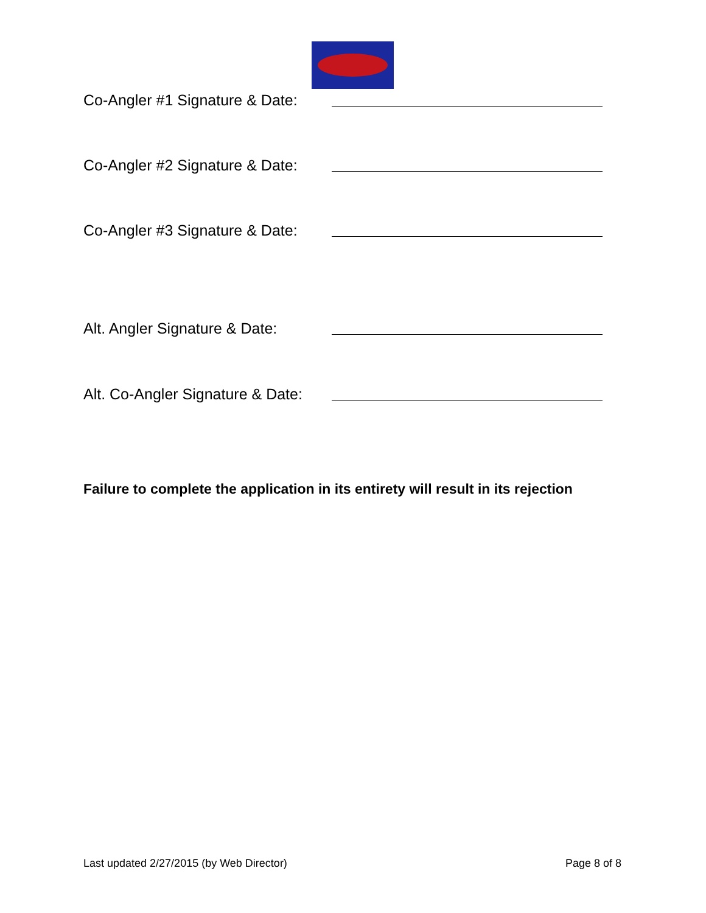Co-Angler #1 Signature & Date:
Co-Angler #2 Signature & Date:
Co-Angler #3 Signature & Date:
Alt. Angler Signature & Date:
Alt. Co-Angler Signature & Date:
Failure to complete the application in its entirety will result in its rejection
Last updated 2/27/2015 (by Web Director) Page 8 of 8